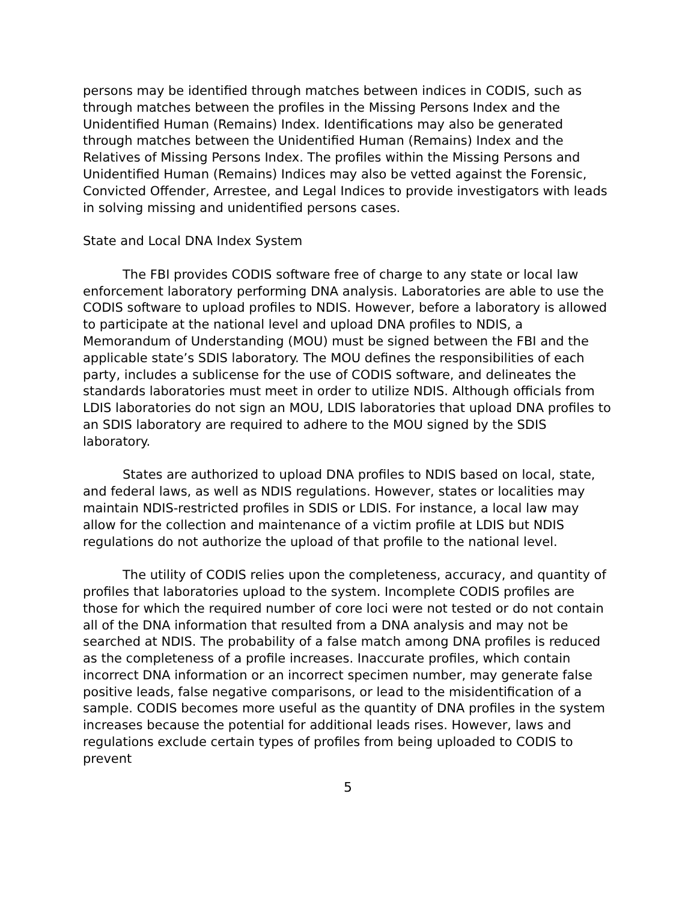persons may be identified through matches between indices in CODIS, such as through matches between the profiles in the Missing Persons Index and the Unidentified Human (Remains) Index. Identifications may also be generated through matches between the Unidentified Human (Remains) Index and the Relatives of Missing Persons Index. The profiles within the Missing Persons and Unidentified Human (Remains) Indices may also be vetted against the Forensic, Convicted Offender, Arrestee, and Legal Indices to provide investigators with leads in solving missing and unidentified persons cases.
State and Local DNA Index System
The FBI provides CODIS software free of charge to any state or local law enforcement laboratory performing DNA analysis. Laboratories are able to use the CODIS software to upload profiles to NDIS. However, before a laboratory is allowed to participate at the national level and upload DNA profiles to NDIS, a Memorandum of Understanding (MOU) must be signed between the FBI and the applicable state’s SDIS laboratory. The MOU defines the responsibilities of each party, includes a sublicense for the use of CODIS software, and delineates the standards laboratories must meet in order to utilize NDIS. Although officials from LDIS laboratories do not sign an MOU, LDIS laboratories that upload DNA profiles to an SDIS laboratory are required to adhere to the MOU signed by the SDIS laboratory.
States are authorized to upload DNA profiles to NDIS based on local, state, and federal laws, as well as NDIS regulations. However, states or localities may maintain NDIS-restricted profiles in SDIS or LDIS. For instance, a local law may allow for the collection and maintenance of a victim profile at LDIS but NDIS regulations do not authorize the upload of that profile to the national level.
The utility of CODIS relies upon the completeness, accuracy, and quantity of profiles that laboratories upload to the system. Incomplete CODIS profiles are those for which the required number of core loci were not tested or do not contain all of the DNA information that resulted from a DNA analysis and may not be searched at NDIS. The probability of a false match among DNA profiles is reduced as the completeness of a profile increases. Inaccurate profiles, which contain incorrect DNA information or an incorrect specimen number, may generate false positive leads, false negative comparisons, or lead to the misidentification of a sample. CODIS becomes more useful as the quantity of DNA profiles in the system increases because the potential for additional leads rises. However, laws and regulations exclude certain types of profiles from being uploaded to CODIS to prevent
5